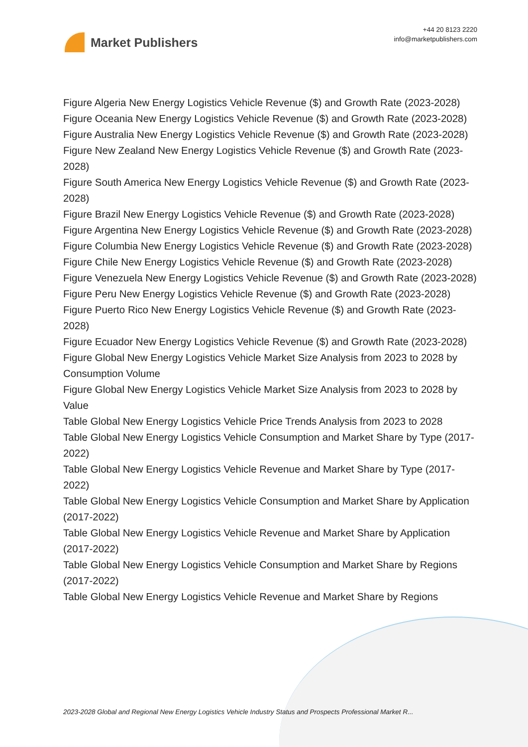Market Publishers
+44 20 8123 2220
info@marketpublishers.com
Figure Algeria New Energy Logistics Vehicle Revenue ($) and Growth Rate (2023-2028)
Figure Oceania New Energy Logistics Vehicle Revenue ($) and Growth Rate (2023-2028)
Figure Australia New Energy Logistics Vehicle Revenue ($) and Growth Rate (2023-2028)
Figure New Zealand New Energy Logistics Vehicle Revenue ($) and Growth Rate (2023-2028)
Figure South America New Energy Logistics Vehicle Revenue ($) and Growth Rate (2023-2028)
Figure Brazil New Energy Logistics Vehicle Revenue ($) and Growth Rate (2023-2028)
Figure Argentina New Energy Logistics Vehicle Revenue ($) and Growth Rate (2023-2028)
Figure Columbia New Energy Logistics Vehicle Revenue ($) and Growth Rate (2023-2028)
Figure Chile New Energy Logistics Vehicle Revenue ($) and Growth Rate (2023-2028)
Figure Venezuela New Energy Logistics Vehicle Revenue ($) and Growth Rate (2023-2028)
Figure Peru New Energy Logistics Vehicle Revenue ($) and Growth Rate (2023-2028)
Figure Puerto Rico New Energy Logistics Vehicle Revenue ($) and Growth Rate (2023-2028)
Figure Ecuador New Energy Logistics Vehicle Revenue ($) and Growth Rate (2023-2028)
Figure Global New Energy Logistics Vehicle Market Size Analysis from 2023 to 2028 by Consumption Volume
Figure Global New Energy Logistics Vehicle Market Size Analysis from 2023 to 2028 by Value
Table Global New Energy Logistics Vehicle Price Trends Analysis from 2023 to 2028
Table Global New Energy Logistics Vehicle Consumption and Market Share by Type (2017-2022)
Table Global New Energy Logistics Vehicle Revenue and Market Share by Type (2017-2022)
Table Global New Energy Logistics Vehicle Consumption and Market Share by Application (2017-2022)
Table Global New Energy Logistics Vehicle Revenue and Market Share by Application (2017-2022)
Table Global New Energy Logistics Vehicle Consumption and Market Share by Regions (2017-2022)
Table Global New Energy Logistics Vehicle Revenue and Market Share by Regions
2023-2028 Global and Regional New Energy Logistics Vehicle Industry Status and Prospects Professional Market R...